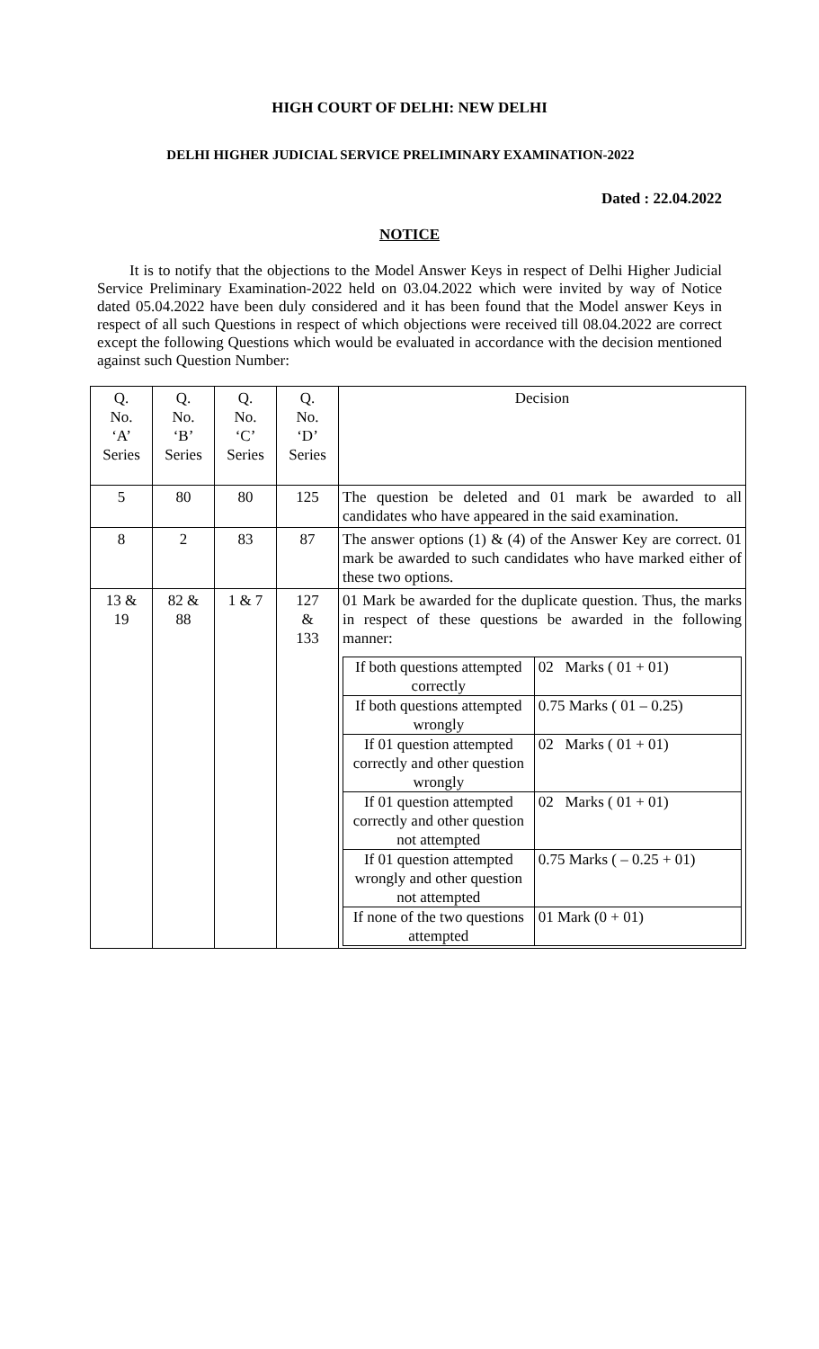HIGH COURT OF DELHI: NEW DELHI
DELHI HIGHER JUDICIAL SERVICE PRELIMINARY EXAMINATION-2022
Dated : 22.04.2022
NOTICE
It is to notify that the objections to the Model Answer Keys in respect of Delhi Higher Judicial Service Preliminary Examination-2022 held on 03.04.2022 which were invited by way of Notice dated 05.04.2022 have been duly considered and it has been found that the Model answer Keys in respect of all such Questions in respect of which objections were received till 08.04.2022 are correct except the following Questions which would be evaluated in accordance with the decision mentioned against such Question Number:
| Q. No. ‘A’ Series | Q. No. ‘B’ Series | Q. No. ‘C’ Series | Q. No. ‘D’ Series | Decision |
| 5 | 80 | 80 | 125 | The question be deleted and 01 mark be awarded to all candidates who have appeared in the said examination. |
| 8 | 2 | 83 | 87 | The answer options (1) & (4) of the Answer Key are correct. 01 mark be awarded to such candidates who have marked either of these two options. |
| 13 & 19 | 82 & 88 | 1 & 7 | 127 & 133 | 01 Mark be awarded for the duplicate question. Thus, the marks in respect of these questions be awarded in the following manner: / If both questions attempted correctly / 02 Marks ( 01 + 01) / / If both questions attempted wrongly / 0.75 Marks ( 01 – 0.25) / / If 01 question attempted correctly and other question wrongly / 02 Marks ( 01 + 01) / / If 01 question attempted correctly and other question not attempted / 02 Marks ( 01 + 01) / / If 01 question attempted wrongly and other question not attempted / 0.75 Marks ( – 0.25 + 01) / / If none of the two questions attempted / 01 Mark (0 + 01) / |